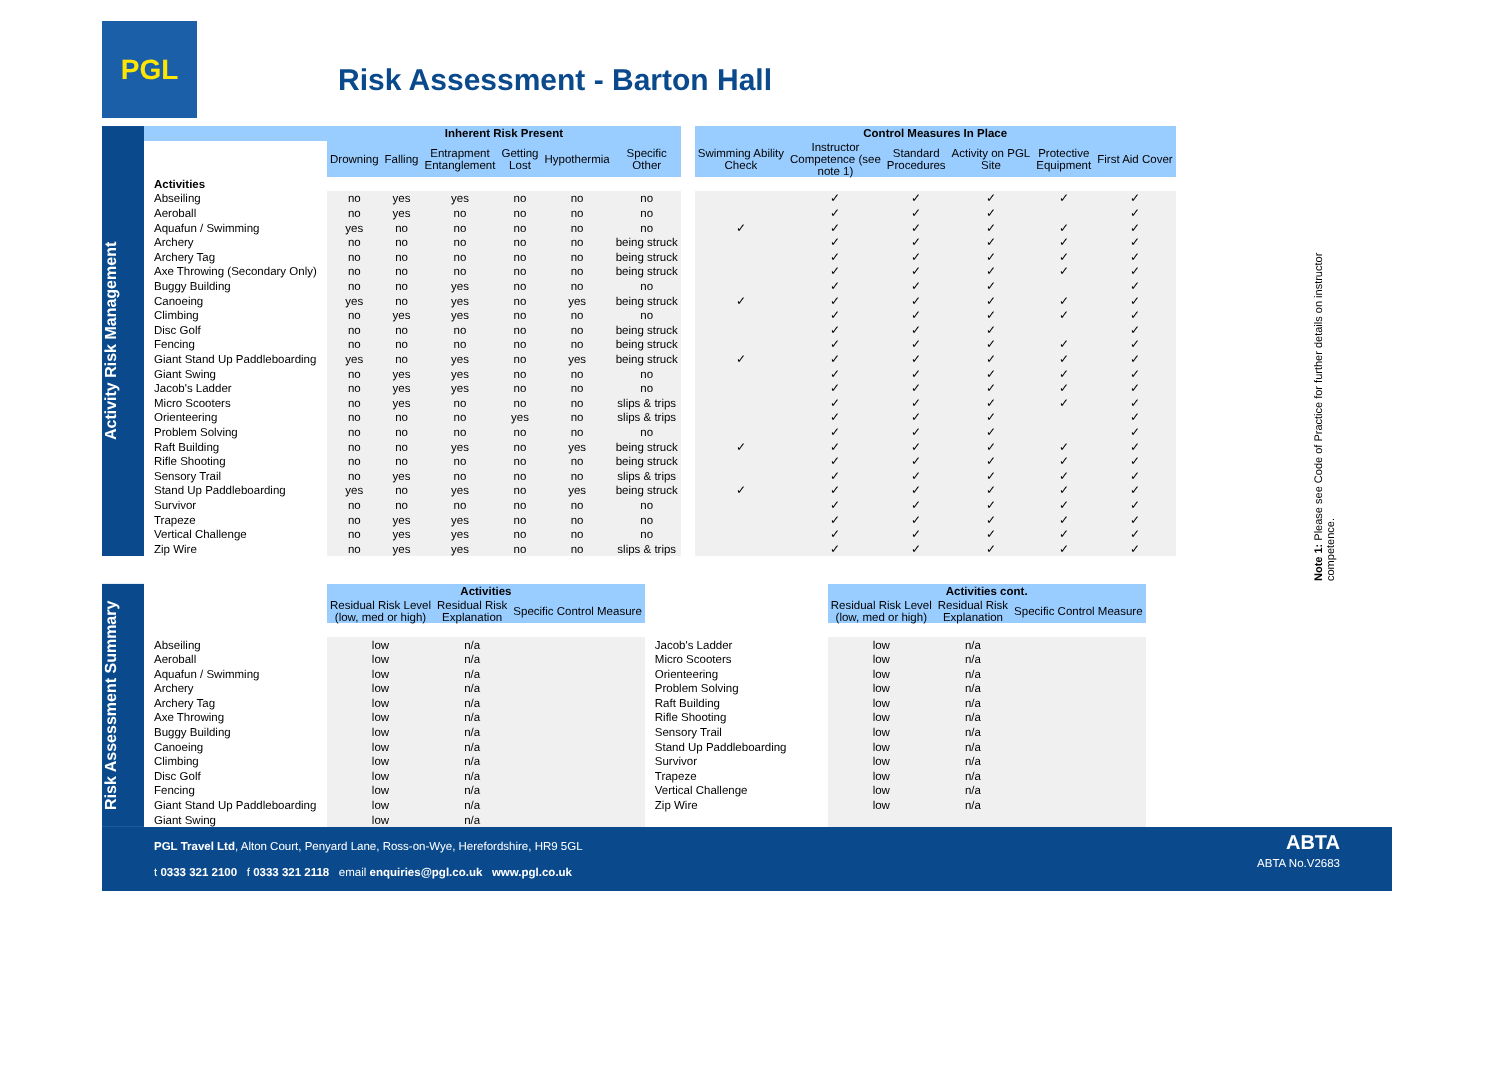PGL
Risk Assessment - Barton Hall
Activity Risk Management
| | Inherent Risk Present | | | | | | | Control Measures In Place | | | | | |
| --- | --- | --- | --- | --- | --- | --- | --- | --- | --- | --- | --- | --- | --- |
| | Drowning | Falling | Entrapment Entanglement | Getting Lost | Hypothermia | Specific Other | | Swimming Ability Check | Instructor Competence (see note 1) | Standard Procedures | Activity on PGL Site | Protective Equipment | First Aid Cover |
| Activities | | | | | | | | | | | | | |
| Abseiling | no | yes | yes | no | no | no | | | ✓ | ✓ | ✓ | ✓ | ✓ |
| Aeroball | no | yes | no | no | no | no | | | ✓ | ✓ | ✓ | | ✓ |
| Aquafun / Swimming | yes | no | no | no | no | no | | ✓ | ✓ | ✓ | ✓ | ✓ | ✓ |
| Archery | no | no | no | no | no | being struck | | | ✓ | ✓ | ✓ | ✓ | ✓ |
| Archery Tag | no | no | no | no | no | being struck | | | ✓ | ✓ | ✓ | ✓ | ✓ |
| Axe Throwing (Secondary Only) | no | no | no | no | no | being struck | | | ✓ | ✓ | ✓ | ✓ | ✓ |
| Buggy Building | no | no | yes | no | no | no | | | ✓ | ✓ | ✓ | | ✓ |
| Canoeing | yes | no | yes | no | yes | being struck | | ✓ | ✓ | ✓ | ✓ | ✓ | ✓ |
| Climbing | no | yes | yes | no | no | no | | | ✓ | ✓ | ✓ | ✓ | ✓ |
| Disc Golf | no | no | no | no | no | being struck | | | ✓ | ✓ | ✓ | | ✓ |
| Fencing | no | no | no | no | no | being struck | | | ✓ | ✓ | ✓ | ✓ | ✓ |
| Giant Stand Up Paddleboarding | yes | no | yes | no | yes | being struck | | ✓ | ✓ | ✓ | ✓ | ✓ | ✓ |
| Giant Swing | no | yes | yes | no | no | no | | | ✓ | ✓ | ✓ | ✓ | ✓ |
| Jacob's Ladder | no | yes | yes | no | no | no | | | ✓ | ✓ | ✓ | ✓ | ✓ |
| Micro Scooters | no | yes | no | no | no | slips & trips | | | ✓ | ✓ | ✓ | ✓ | ✓ |
| Orienteering | no | no | no | yes | no | slips & trips | | | ✓ | ✓ | ✓ | | ✓ |
| Problem Solving | no | no | no | no | no | no | | | ✓ | ✓ | ✓ | | ✓ |
| Raft Building | no | no | yes | no | yes | being struck | | ✓ | ✓ | ✓ | ✓ | ✓ | ✓ |
| Rifle Shooting | no | no | no | no | no | being struck | | | ✓ | ✓ | ✓ | ✓ | ✓ |
| Sensory Trail | no | yes | no | no | no | slips & trips | | | ✓ | ✓ | ✓ | ✓ | ✓ |
| Stand Up Paddleboarding | yes | no | yes | no | yes | being struck | | ✓ | ✓ | ✓ | ✓ | ✓ | ✓ |
| Survivor | no | no | no | no | no | no | | | ✓ | ✓ | ✓ | ✓ | ✓ |
| Trapeze | no | yes | yes | no | no | no | | | ✓ | ✓ | ✓ | ✓ | ✓ |
| Vertical Challenge | no | yes | yes | no | no | no | | | ✓ | ✓ | ✓ | ✓ | ✓ |
| Zip Wire | no | yes | yes | no | no | slips & trips | | | ✓ | ✓ | ✓ | ✓ | ✓ |
Note 1: Please see Code of Practice for further details on instructor competence.
Risk Assessment Summary
| | Activities | | | | Activities cont. | | |
| --- | --- | --- | --- | --- | --- | --- | --- |
| | Residual Risk Level (low, med or high) | Residual Risk Explanation | Specific Control Measure | | Residual Risk Level (low, med or high) | Residual Risk Explanation | Specific Control Measure |
| Abseiling | low | n/a | | Jacob's Ladder | low | n/a | |
| Aeroball | low | n/a | | Micro Scooters | low | n/a | |
| Aquafun / Swimming | low | n/a | | Orienteering | low | n/a | |
| Archery | low | n/a | | Problem Solving | low | n/a | |
| Archery Tag | low | n/a | | Raft Building | low | n/a | |
| Axe Throwing | low | n/a | | Rifle Shooting | low | n/a | |
| Buggy Building | low | n/a | | Sensory Trail | low | n/a | |
| Canoeing | low | n/a | | Stand Up Paddleboarding | low | n/a | |
| Climbing | low | n/a | | Survivor | low | n/a | |
| Disc Golf | low | n/a | | Trapeze | low | n/a | |
| Fencing | low | n/a | | Vertical Challenge | low | n/a | |
| Giant Stand Up Paddleboarding | low | n/a | | Zip Wire | low | n/a | |
| Giant Swing | low | n/a | | | | | |
ABTA
ABTA No.V2683
PGL Travel Ltd, Alton Court, Penyard Lane, Ross-on-Wye, Herefordshire, HR9 5GL
t 0333 321 2100 f 0333 321 2118 email enquiries@pgl.co.uk www.pgl.co.uk